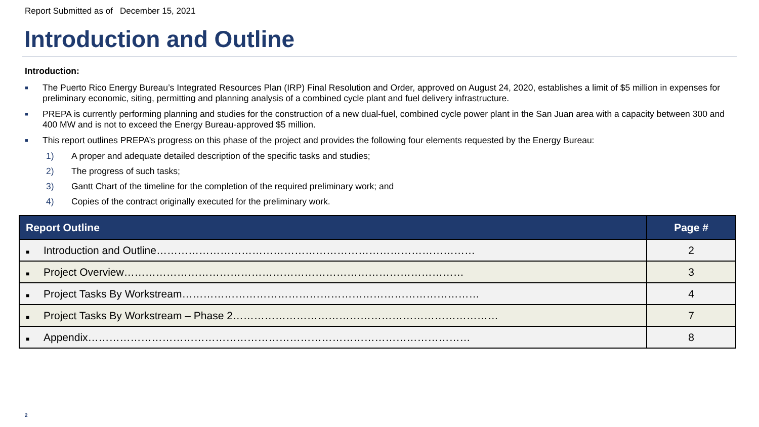Report Submitted as of December 15, 2021
Introduction and Outline
Introduction:
■ The Puerto Rico Energy Bureau’s Integrated Resources Plan (IRP) Final Resolution and Order, approved on August 24, 2020, establishes a limit of $5 million in expenses for preliminary economic, siting, permitting and planning analysis of a combined cycle plant and fuel delivery infrastructure.
■ PREPA is currently performing planning and studies for the construction of a new dual-fuel, combined cycle power plant in the San Juan area with a capacity between 300 and 400 MW and is not to exceed the Energy Bureau-approved $5 million.
■ This report outlines PREPA’s progress on this phase of the project and provides the following four elements requested by the Energy Bureau:
1) A proper and adequate detailed description of the specific tasks and studies;
2) The progress of such tasks;
3) Gantt Chart of the timeline for the completion of the required preliminary work; and
4) Copies of the contract originally executed for the preliminary work.
| Report Outline | Page # |
| --- | --- |
| ■ Introduction and Outline……………………………………………………………………………… | 2 |
| ■ Project Overview…………………………………………………………………………………… | 3 |
| ■ Project Tasks By Workstream………………………………………………………………………… | 4 |
| ■ Project Tasks By Workstream – Phase 2………………………………………………………………… | 7 |
| ■ Appendix……………………………………………………………………………………………… | 8 |
2